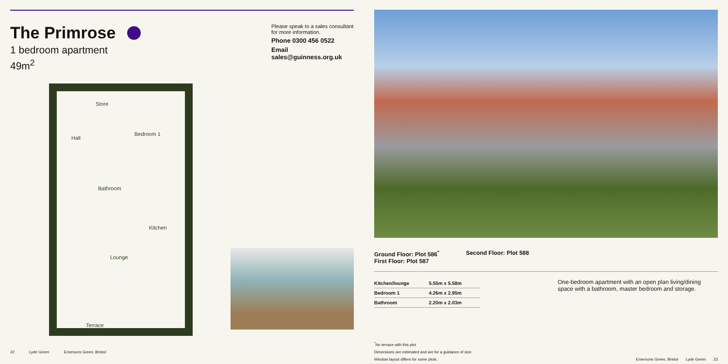The Primrose
1 bedroom apartment
49m<sup>2</sup>
Please speak to a sales consultant for more information.
Phone 0300 456 0522
Email sales@guinness.org.uk
Store
Hall
Bedroom 1
Bathroom
Kitchen
Lounge
Terrace
22 Lyde Green Emersons Green, Bristol
Ground Floor: Plot 586<sup>*</sup>
First Floor: Plot 587
Second Floor: Plot 588
| Kitchen/lounge | 5.55m x 5.58m |
| Bedroom 1 | 4.26m x 2.95m |
| Bathroom | 2.20m x 2.03m |
One-bedroom apartment with an open plan living/dining space with a bathroom, master bedroom and storage.
<sup>*</sup> No terrace with this plot
Dimensions are estimated and are for a guidance of size.
Window layout differs for some plots.
Emersons Green, Bristol Lyde Green 23